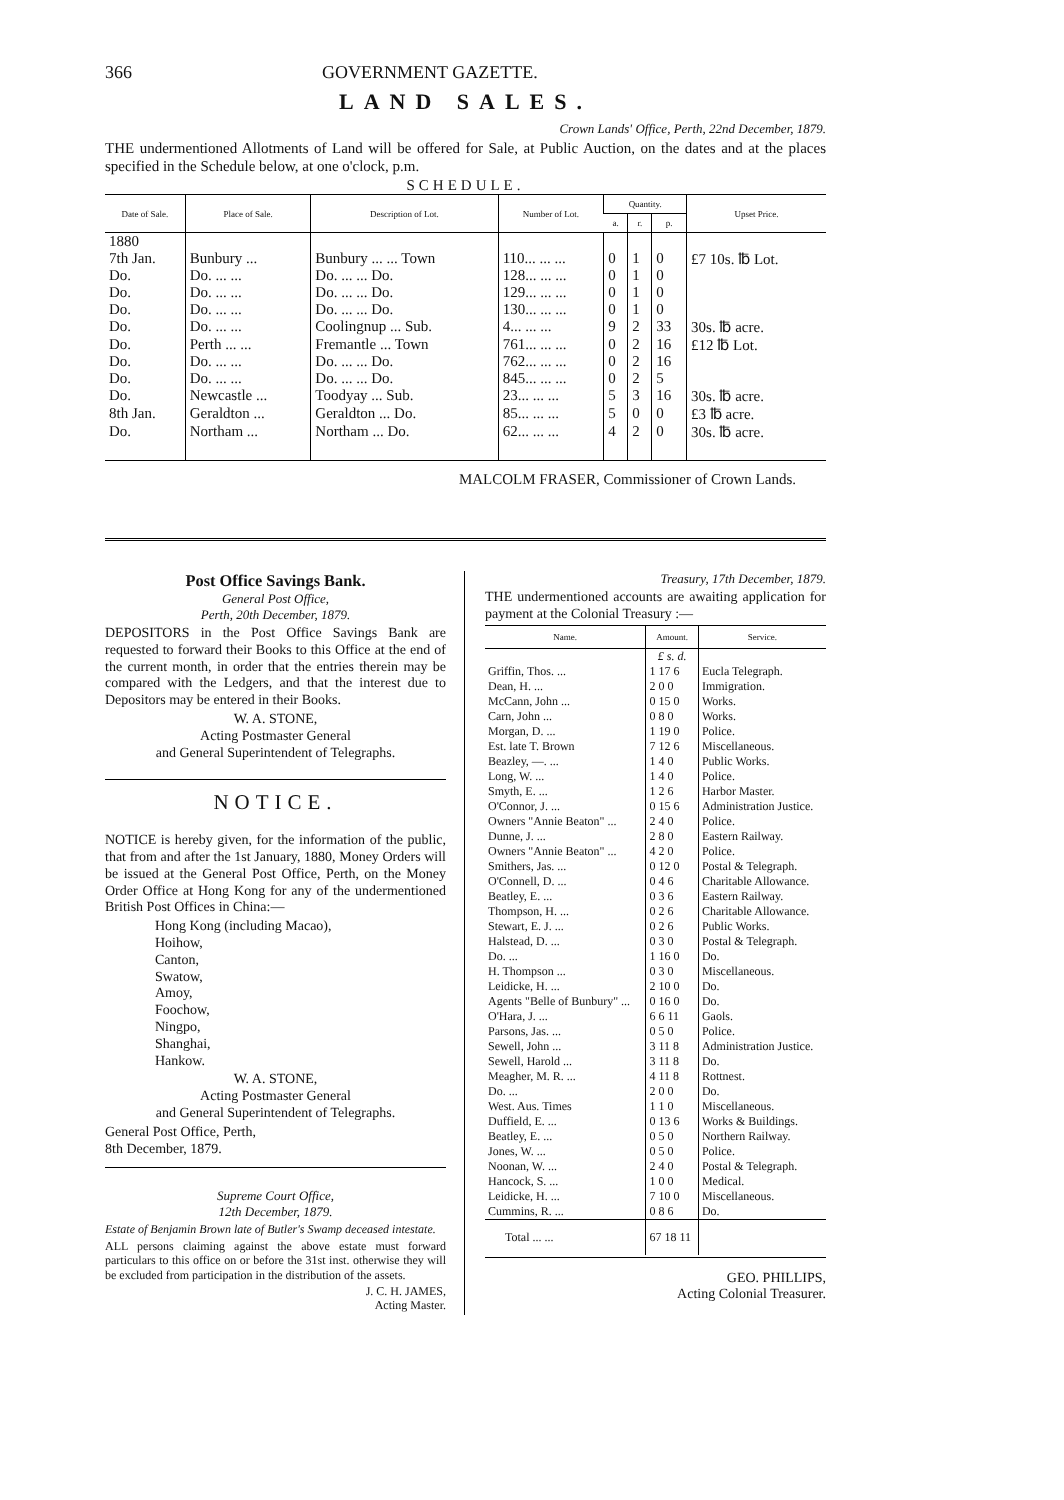366 GOVERNMENT GAZETTE.
LAND SALES.
Crown Lands' Office, Perth, 22nd December, 1879.
THE undermentioned Allotments of Land will be offered for Sale, at Public Auction, on the dates and at the places specified in the Schedule below, at one o'clock, p.m.
SCHEDULE.
| Date of Sale. | Place of Sale. | Description of Lot. | Number of Lot. | Quantity. | | | Upset Price. |
| --- | --- | --- | --- | --- | --- | --- | --- |
| | | | | a. | r. | p. | |
| 1880 7th Jan. | Bunbury ... | Bunbury ... ... Town | 110... ... ... | 0 | 1 | 0 | £7 10s. ℔ Lot. |
| Do. | Do. ... ... | Do. ... ... Do. | 128... ... ... | 0 | 1 | 0 | |
| Do. | Do. ... ... | Do. ... ... Do. | 129... ... ... | 0 | 1 | 0 | |
| Do. | Do. ... ... | Do. ... ... Do. | 130... ... ... | 0 | 1 | 0 | |
| Do. | Do. ... ... | Coolingnup ... Sub. | 4... ... ... | 9 | 2 | 33 | 30s. ℔ acre. |
| Do. | Perth ... ... | Fremantle ... Town | 761... ... ... | 0 | 2 | 16 | £12 ℔ Lot. |
| Do. | Do. ... ... | Do. ... ... Do. | 762... ... ... | 0 | 2 | 16 | |
| Do. | Do. ... ... | Do. ... ... Do. | 845... ... ... | 0 | 2 | 5 | |
| Do. | Newcastle ... | Toodyay ... Sub. | 23... ... ... | 5 | 3 | 16 | 30s. ℔ acre. |
| 8th Jan. | Geraldton ... | Geraldton ... Do. | 85... ... ... | 5 | 0 | 0 | £3 ℔ acre. |
| Do. | Northam ... | Northam ... Do. | 62... ... ... | 4 | 2 | 0 | 30s. ℔ acre. |
MALCOLM FRASER, Commissioner of Crown Lands.
Post Office Savings Bank.
General Post Office,
Perth, 20th December, 1879.
DEPOSITORS in the Post Office Savings Bank are requested to forward their Books to this Office at the end of the current month, in order that the entries therein may be compared with the Ledgers, and that the interest due to Depositors may be entered in their Books.
W. A. STONE,
Acting Postmaster General
and General Superintendent of Telegraphs.
NOTICE.
NOTICE is hereby given, for the information of the public, that from and after the 1st January, 1880, Money Orders will be issued at the General Post Office, Perth, on the Money Order Office at Hong Kong for any of the undermentioned British Post Offices in China:—
Hong Kong (including Macao),
Hoihow,
Canton,
Swatow,
Amoy,
Foochow,
Ningpo,
Shanghai,
Hankow.
W. A. STONE,
Acting Postmaster General
and General Superintendent of Telegraphs.
General Post Office, Perth,
8th December, 1879.
Supreme Court Office,
12th December, 1879.
Estate of Benjamin Brown late of Butler's Swamp deceased intestate.
ALL persons claiming against the above estate must forward particulars to this office on or before the 31st inst. otherwise they will be excluded from participation in the distribution of the assets.
J. C. H. JAMES,
Acting Master.
Treasury, 17th December, 1879.
THE undermentioned accounts are awaiting application for payment at the Colonial Treasury :—
| Name. | Amount. | Service. |
| --- | --- | --- |
| | £ s. d. | |
| Griffin, Thos. ... | 1 17 6 | Eucla Telegraph. |
| Dean, H. ... | 2 0 0 | Immigration. |
| McCann, John ... | 0 15 0 | Works. |
| Carn, John ... | 0 8 0 | Works. |
| Morgan, D. ... | 1 19 0 | Police. |
| Est. late T. Brown | 7 12 6 | Miscellaneous. |
| Beazley, —. ... | 1 4 0 | Public Works. |
| Long, W. ... | 1 4 0 | Police. |
| Smyth, E. ... | 1 2 6 | Harbor Master. |
| O'Connor, J. ... | 0 15 6 | Administration Justice. |
| Owners "Annie Beaton" ... | 2 4 0 | Police. |
| Dunne, J. ... | 2 8 0 | Eastern Railway. |
| Owners "Annie Beaton" ... | 4 2 0 | Police. |
| Smithers, Jas. ... | 0 12 0 | Postal & Telegraph. |
| O'Connell, D. ... | 0 4 6 | Charitable Allowance. |
| Beatley, E. ... | 0 3 6 | Eastern Railway. |
| Thompson, H. ... | 0 2 6 | Charitable Allowance. |
| Stewart, E. J. ... | 0 2 6 | Public Works. |
| Halstead, D. ... | 0 3 0 | Postal & Telegraph. |
| Do. ... | 1 16 0 | Do. |
| H. Thompson ... | 0 3 0 | Miscellaneous. |
| Leidicke, H. ... | 2 10 0 | Do. |
| Agents "Belle of Bunbury" ... | 0 16 0 | Do. |
| O'Hara, J. ... | 6 6 11 | Gaols. |
| Parsons, Jas. ... | 0 5 0 | Police. |
| Sewell, John ... | 3 11 8 | Administration Justice. |
| Sewell, Harold ... | 3 11 8 | Do. |
| Meagher, M. R. ... | 4 11 8 | Rottnest. |
| Do. ... | 2 0 0 | Do. |
| West. Aus. Times | 1 1 0 | Miscellaneous. |
| Duffield, E. ... | 0 13 6 | Works & Buildings. |
| Beatley, E. ... | 0 5 0 | Northern Railway. |
| Jones, W. ... | 0 5 0 | Police. |
| Noonan, W. ... | 2 4 0 | Postal & Telegraph. |
| Hancock, S. ... | 1 0 0 | Medical. |
| Leidicke, H. ... | 7 10 0 | Miscellaneous. |
| Cummins, R. ... | 0 8 6 | Do. |
| Total ... ... | 67 18 11 | |
GEO. PHILLIPS,
Acting Colonial Treasurer.